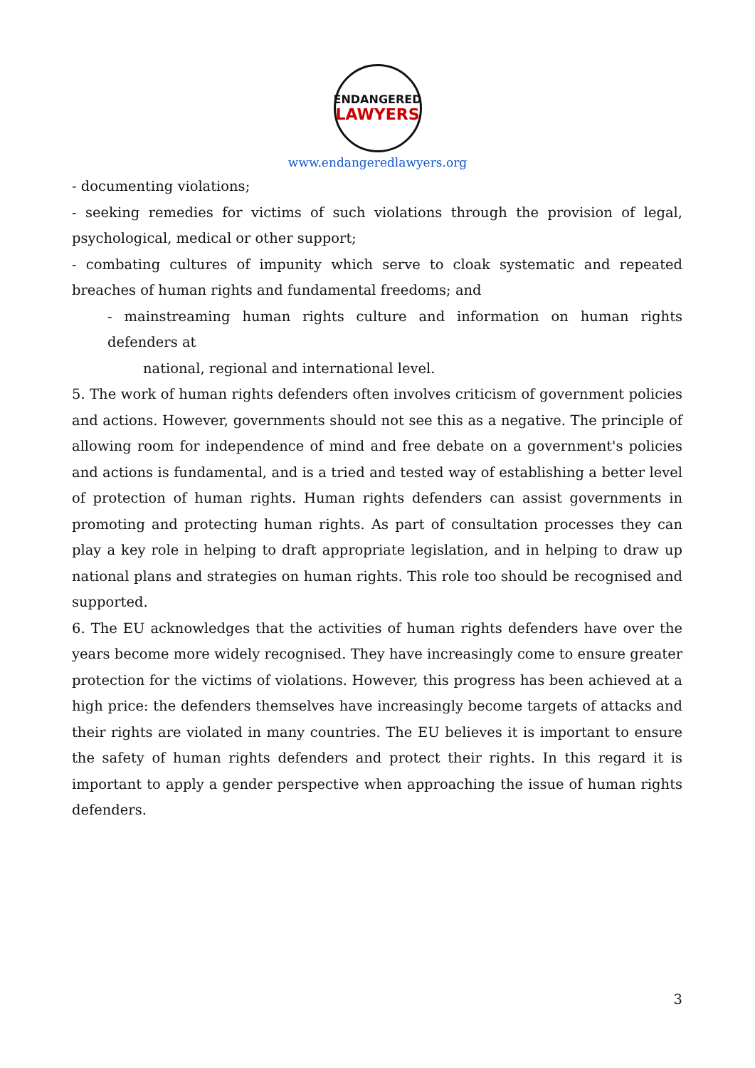ENDANGERED
LAWYERS
www.endangeredlawyers.org
- documenting violations;
- seeking remedies for victims of such violations through the provision of legal, psychological, medical or other support;
- combating cultures of impunity which serve to cloak systematic and repeated breaches of human rights and fundamental freedoms; and
- mainstreaming human rights culture and information on human rights defenders at
national, regional and international level.
5. The work of human rights defenders often involves criticism of government policies and actions. However, governments should not see this as a negative. The principle of allowing room for independence of mind and free debate on a government's policies and actions is fundamental, and is a tried and tested way of establishing a better level of protection of human rights. Human rights defenders can assist governments in promoting and protecting human rights. As part of consultation processes they can play a key role in helping to draft appropriate legislation, and in helping to draw up national plans and strategies on human rights. This role too should be recognised and supported.
6. The EU acknowledges that the activities of human rights defenders have over the years become more widely recognised. They have increasingly come to ensure greater protection for the victims of violations. However, this progress has been achieved at a high price: the defenders themselves have increasingly become targets of attacks and their rights are violated in many countries. The EU believes it is important to ensure the safety of human rights defenders and protect their rights. In this regard it is important to apply a gender perspective when approaching the issue of human rights defenders.
3